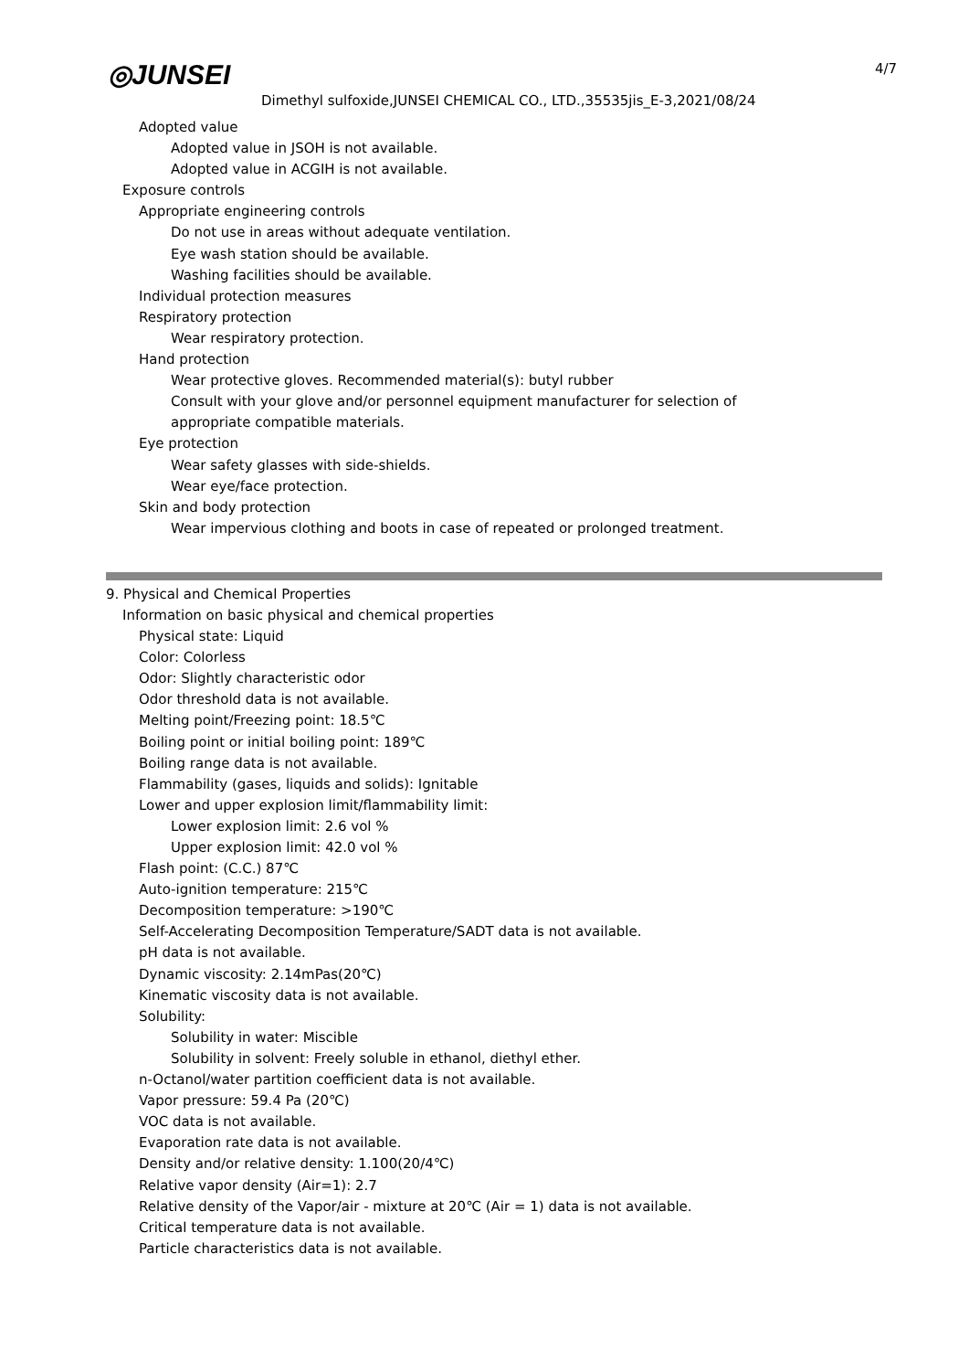◎JUNSEI 4/7
Dimethyl sulfoxide,JUNSEI CHEMICAL CO., LTD.,35535jis_E-3,2021/08/24
Adopted value
Adopted value in JSOH is not available.
Adopted value in ACGIH is not available.
Exposure controls
Appropriate engineering controls
Do not use in areas without adequate ventilation.
Eye wash station should be available.
Washing facilities should be available.
Individual protection measures
Respiratory protection
Wear respiratory protection.
Hand protection
Wear protective gloves. Recommended material(s): butyl rubber
Consult with your glove and/or personnel equipment manufacturer for selection of
appropriate compatible materials.
Eye protection
Wear safety glasses with side-shields.
Wear eye/face protection.
Skin and body protection
Wear impervious clothing and boots in case of repeated or prolonged treatment.
9. Physical and Chemical Properties
Information on basic physical and chemical properties
Physical state: Liquid
Color: Colorless
Odor: Slightly characteristic odor
Odor threshold data is not available.
Melting point/Freezing point: 18.5℃
Boiling point or initial boiling point: 189℃
Boiling range data is not available.
Flammability (gases, liquids and solids): Ignitable
Lower and upper explosion limit/flammability limit:
Lower explosion limit: 2.6 vol %
Upper explosion limit: 42.0 vol %
Flash point: (C.C.) 87℃
Auto-ignition temperature: 215℃
Decomposition temperature: >190℃
Self-Accelerating Decomposition Temperature/SADT data is not available.
pH data is not available.
Dynamic viscosity: 2.14mPas(20℃)
Kinematic viscosity data is not available.
Solubility:
Solubility in water: Miscible
Solubility in solvent: Freely soluble in ethanol, diethyl ether.
n-Octanol/water partition coefficient data is not available.
Vapor pressure: 59.4 Pa (20℃)
VOC data is not available.
Evaporation rate data is not available.
Density and/or relative density: 1.100(20/4℃)
Relative vapor density (Air=1): 2.7
Relative density of the Vapor/air - mixture at 20℃ (Air = 1) data is not available.
Critical temperature data is not available.
Particle characteristics data is not available.